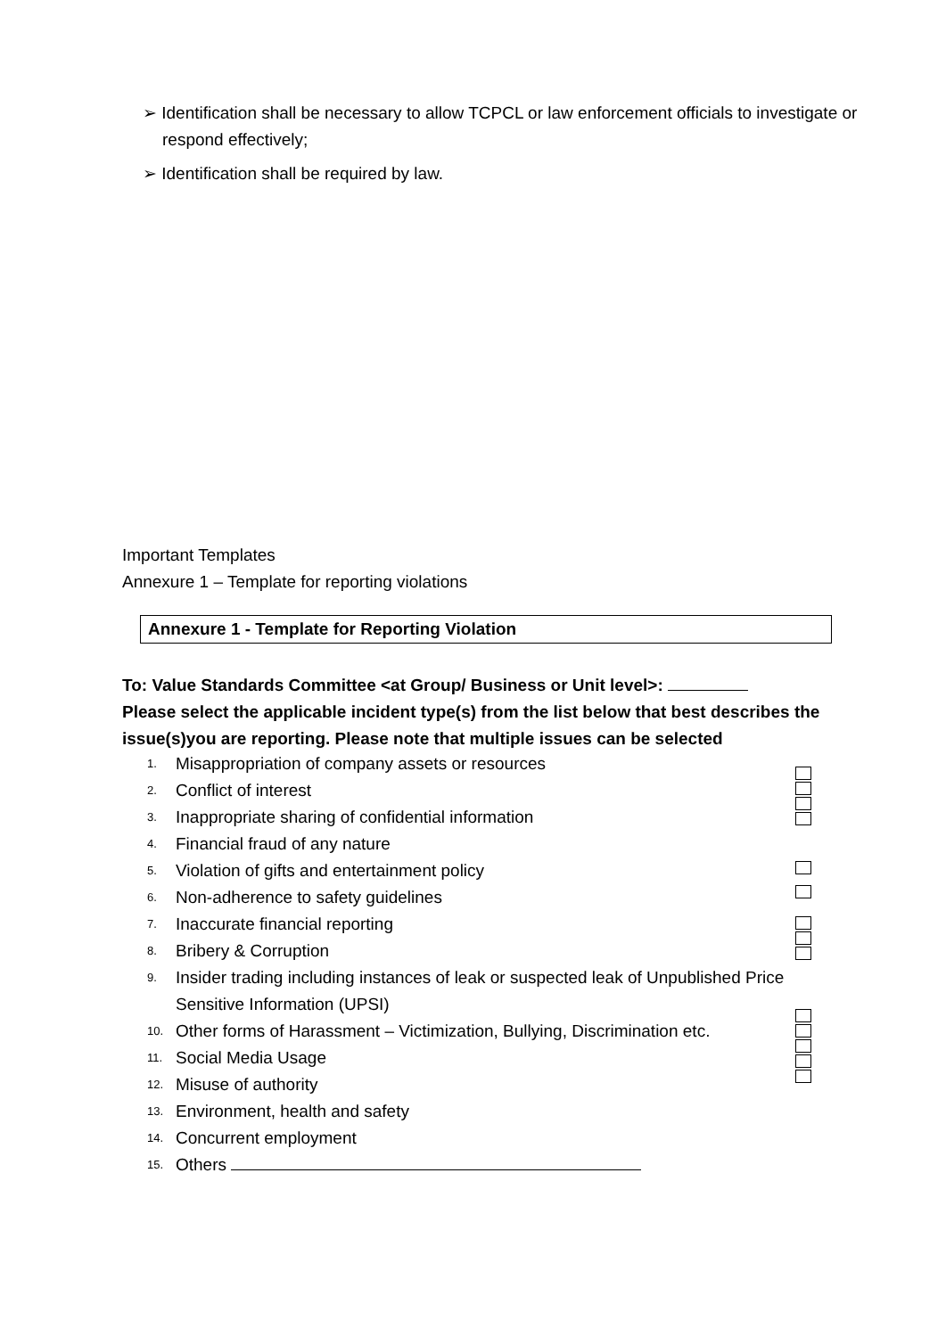➢ Identification shall be necessary to allow TCPCL or law enforcement officials to investigate or respond effectively;
➢ Identification shall be required by law.
Important Templates
Annexure 1 – Template for reporting violations
Annexure 1 - Template for Reporting Violation
To: Value Standards Committee <at Group/ Business or Unit level>:
Please select the applicable incident type(s) from the list below that best describes the issue(s)you are reporting. Please note that multiple issues can be selected
1. Misappropriation of company assets or resources
2. Conflict of interest
3. Inappropriate sharing of confidential information
4. Financial fraud of any nature
5. Violation of gifts and entertainment policy
6. Non-adherence to safety guidelines
7. Inaccurate financial reporting
8. Bribery & Corruption
9. Insider trading including instances of leak or suspected leak of Unpublished Price Sensitive Information (UPSI)
10. Other forms of Harassment – Victimization, Bullying, Discrimination etc.
11. Social Media Usage
12. Misuse of authority
13. Environment, health and safety
14. Concurrent employment
15. Others